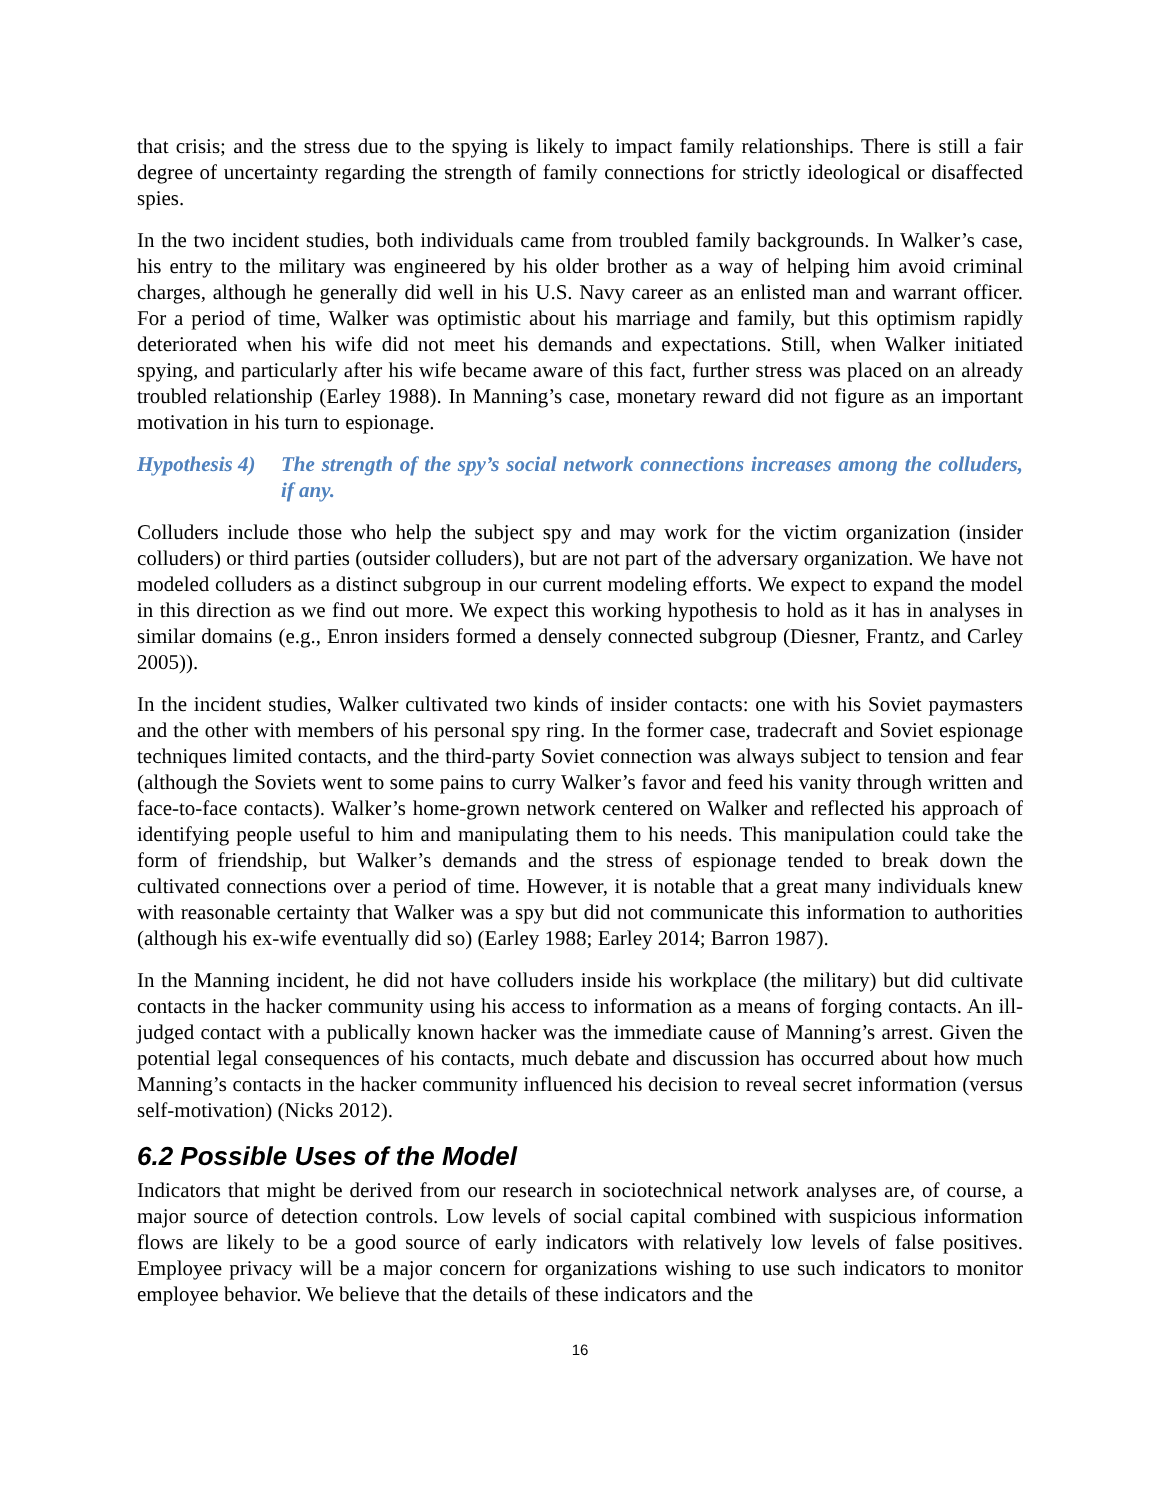that crisis; and the stress due to the spying is likely to impact family relationships. There is still a fair degree of uncertainty regarding the strength of family connections for strictly ideological or disaffected spies.
In the two incident studies, both individuals came from troubled family backgrounds. In Walker’s case, his entry to the military was engineered by his older brother as a way of helping him avoid criminal charges, although he generally did well in his U.S. Navy career as an enlisted man and warrant officer. For a period of time, Walker was optimistic about his marriage and family, but this optimism rapidly deteriorated when his wife did not meet his demands and expectations. Still, when Walker initiated spying, and particularly after his wife became aware of this fact, further stress was placed on an already troubled relationship (Earley 1988). In Manning’s case, monetary reward did not figure as an important motivation in his turn to espionage.
Hypothesis 4) The strength of the spy’s social network connections increases among the colluders, if any.
Colluders include those who help the subject spy and may work for the victim organization (insider colluders) or third parties (outsider colluders), but are not part of the adversary organization. We have not modeled colluders as a distinct subgroup in our current modeling efforts. We expect to expand the model in this direction as we find out more. We expect this working hypothesis to hold as it has in analyses in similar domains (e.g., Enron insiders formed a densely connected subgroup (Diesner, Frantz, and Carley 2005)).
In the incident studies, Walker cultivated two kinds of insider contacts: one with his Soviet paymasters and the other with members of his personal spy ring. In the former case, tradecraft and Soviet espionage techniques limited contacts, and the third-party Soviet connection was always subject to tension and fear (although the Soviets went to some pains to curry Walker’s favor and feed his vanity through written and face-to-face contacts). Walker’s home-grown network centered on Walker and reflected his approach of identifying people useful to him and manipulating them to his needs. This manipulation could take the form of friendship, but Walker’s demands and the stress of espionage tended to break down the cultivated connections over a period of time. However, it is notable that a great many individuals knew with reasonable certainty that Walker was a spy but did not communicate this information to authorities (although his ex-wife eventually did so) (Earley 1988; Earley 2014; Barron 1987).
In the Manning incident, he did not have colluders inside his workplace (the military) but did cultivate contacts in the hacker community using his access to information as a means of forging contacts. An ill-judged contact with a publically known hacker was the immediate cause of Manning’s arrest. Given the potential legal consequences of his contacts, much debate and discussion has occurred about how much Manning’s contacts in the hacker community influenced his decision to reveal secret information (versus self-motivation) (Nicks 2012).
6.2 Possible Uses of the Model
Indicators that might be derived from our research in sociotechnical network analyses are, of course, a major source of detection controls. Low levels of social capital combined with suspicious information flows are likely to be a good source of early indicators with relatively low levels of false positives. Employee privacy will be a major concern for organizations wishing to use such indicators to monitor employee behavior. We believe that the details of these indicators and the
16